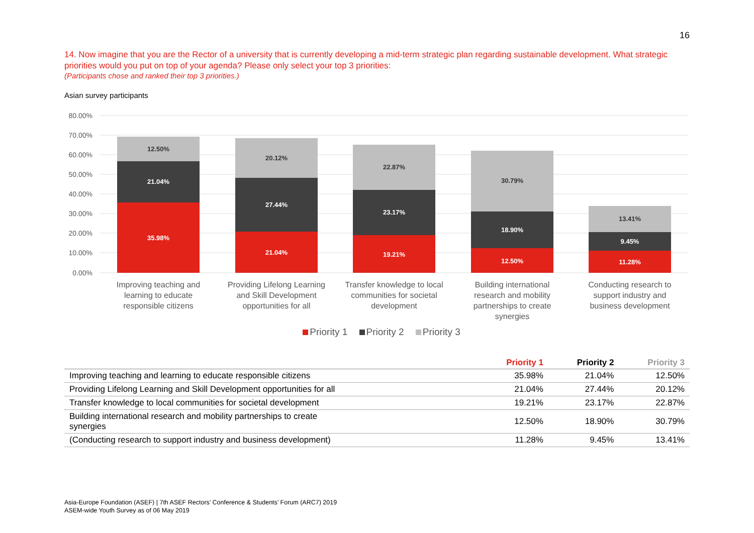16
14. Now imagine that you are the Rector of a university that is currently developing a mid-term strategic plan regarding sustainable development. What strategic priorities would you put on top of your agenda? Please only select your top 3 priorities:
(Participants chose and ranked their top 3 priorities.)
Asian survey participants
80.00%
70.00%
60.00%
50.00%
40.00%
30.00%
20.00%
10.00%
0.00%
35.98%
21.04%
12.50%
21.04%
27.44%
20.12%
19.21%
23.17%
22.87%
12.50%
18.90%
30.79%
11.28%
9.45%
13.41%
Improving teaching and
learning to educate
responsible citizens
Providing Lifelong Learning
and Skill Development
opportunities for all
Transfer knowledge to local
communities for societal
development
Building international
research and mobility
partnerships to create
synergies
Conducting research to
support industry and
business development
Priority 1 Priority 2 Priority 3
| | Priority 1 | Priority 2 | Priority 3 |
| --- | --- | --- | --- |
| Improving teaching and learning to educate responsible citizens | 35.98% | 21.04% | 12.50% |
| Providing Lifelong Learning and Skill Development opportunities for all | 21.04% | 27.44% | 20.12% |
| Transfer knowledge to local communities for societal development | 19.21% | 23.17% | 22.87% |
| Building international research and mobility partnerships to create synergies | 12.50% | 18.90% | 30.79% |
| (Conducting research to support industry and business development) | 11.28% | 9.45% | 13.41% |
Asia-Europe Foundation (ASEF) | 7th ASEF Rectors’ Conference & Students’ Forum (ARC7) 2019
ASEM-wide Youth Survey as of 06 May 2019